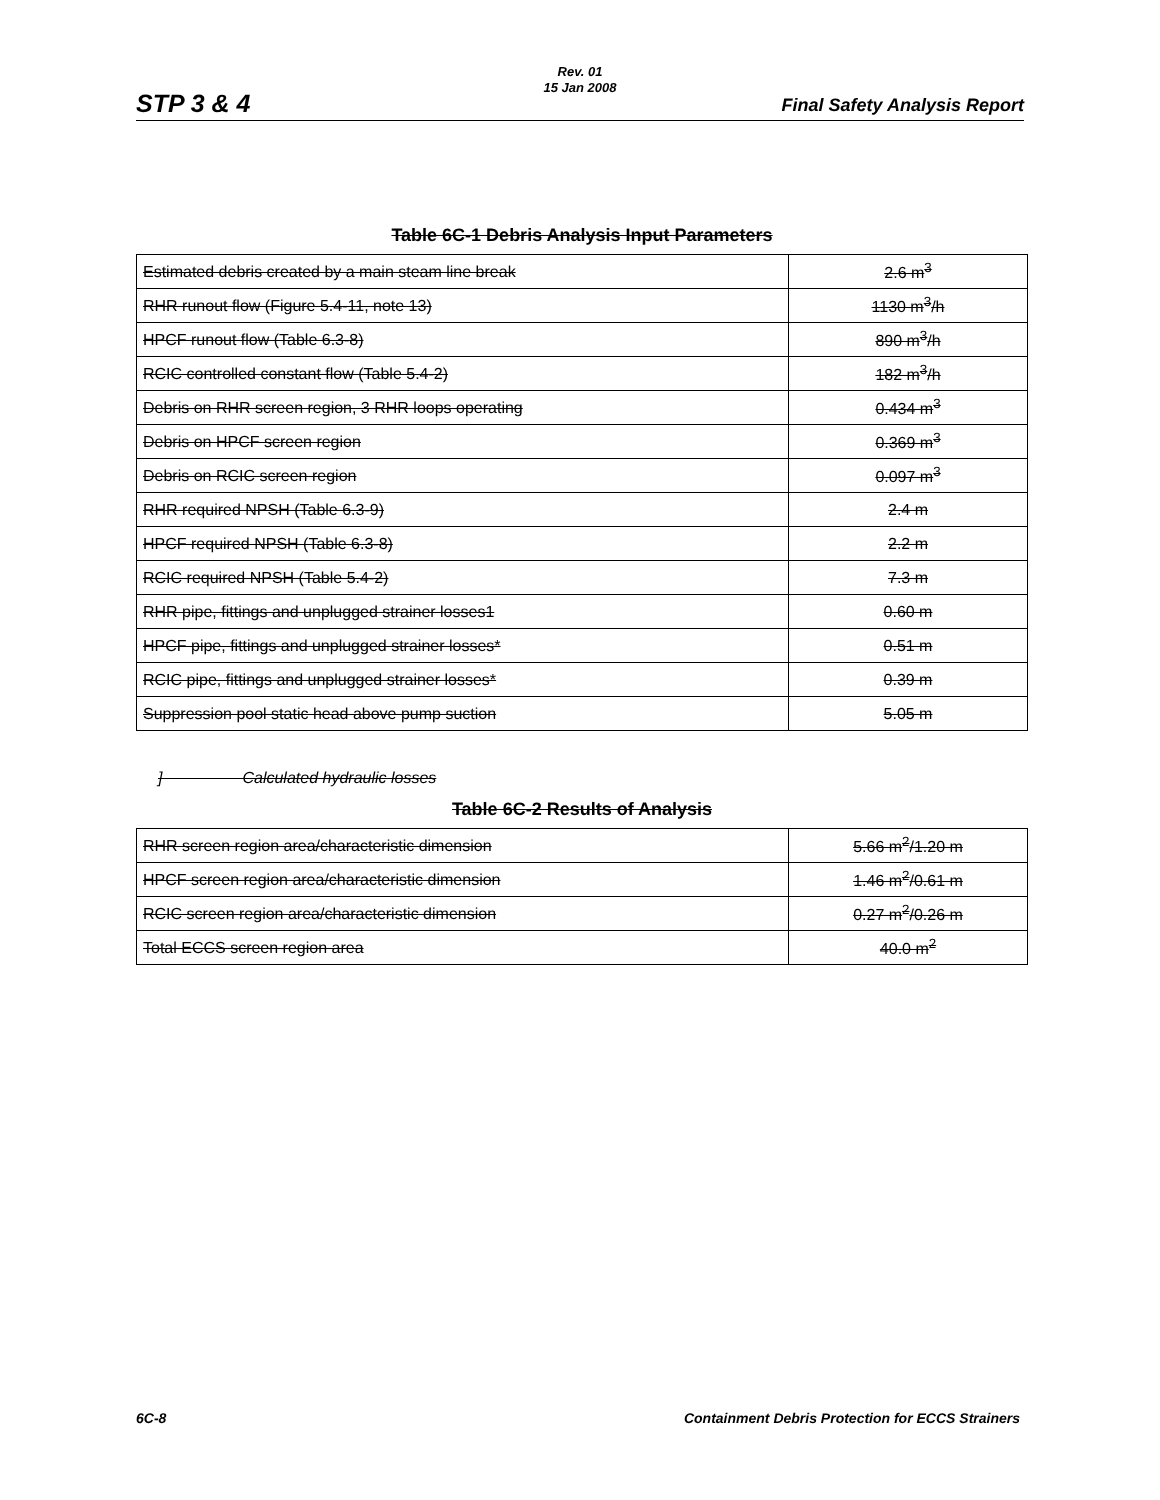Rev. 01
15 Jan 2008
STP 3 & 4 Final Safety Analysis Report
Table 6C-1 Debris Analysis Input Parameters
| Estimated debris created by a main steam line break | 2.6 m<sup>3</sup> |
| RHR runout flow (Figure 5.4-11, note 13) | 1130 m<sup>3</sup>/h |
| HPCF runout flow (Table 6.3-8) | 890 m<sup>3</sup>/h |
| RCIC controlled constant flow (Table 5.4-2) | 182 m<sup>3</sup>/h |
| Debris on RHR screen region, 3 RHR loops operating | 0.434 m<sup>3</sup> |
| Debris on HPCF screen region | 0.369 m<sup>3</sup> |
| Debris on RCIC screen region | 0.097 m<sup>3</sup> |
| RHR required NPSH (Table 6.3-9) | 2.4 m |
| HPCF required NPSH (Table 6.3-8) | 2.2 m |
| RCIC required NPSH (Table 5.4-2) | 7.3 m |
| RHR pipe, fittings and unplugged strainer losses1 | 0.60 m |
| HPCF pipe, fittings and unplugged strainer losses* | 0.51 m |
| RCIC pipe, fittings and unplugged strainer losses* | 0.39 m |
| Suppression pool static head above pump suction | 5.05 m |
] Calculated hydraulic losses
Table 6C-2 Results of Analysis
| RHR screen region area/characteristic dimension | 5.66 m<sup>2</sup>/1.20 m |
| HPCF screen region area/characteristic dimension | 1.46 m<sup>2</sup>/0.61 m |
| RCIC screen region area/characteristic dimension | 0.27 m<sup>2</sup>/0.26 m |
| Total ECCS screen region area | 40.0 m<sup>2</sup> |
6C-8 Containment Debris Protection for ECCS Strainers